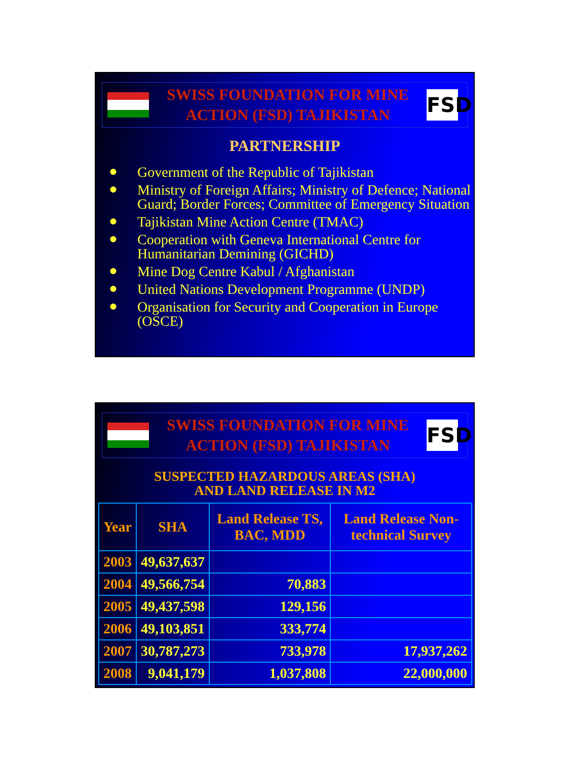SWISS FOUNDATION FOR MINE
ACTION (FSD) TAJIKISTAN
FSD
PARTNERSHIP
● Government of the Republic of Tajikistan
● Ministry of Foreign Affairs; Ministry of Defence; National Guard; Border Forces; Committee of Emergency Situation
● Tajikistan Mine Action Centre (TMAC)
● Cooperation with Geneva International Centre for Humanitarian Demining (GICHD)
● Mine Dog Centre Kabul / Afghanistan
● United Nations Development Programme (UNDP)
● Organisation for Security and Cooperation in Europe (OSCE)
SWISS FOUNDATION FOR MINE
ACTION (FSD) TAJIKISTAN
FSD
SUSPECTED HAZARDOUS AREAS (SHA)
AND LAND RELEASE IN M2
| Year | SHA | Land Release TS, BAC, MDD | Land Release Non-technical Survey |
| --- | --- | --- | --- |
| 2003 | 49,637,637 | | |
| 2004 | 49,566,754 | 70,883 | |
| 2005 | 49,437,598 | 129,156 | |
| 2006 | 49,103,851 | 333,774 | |
| 2007 | 30,787,273 | 733,978 | 17,937,262 |
| 2008 | 9,041,179 | 1,037,808 | 22,000,000 |